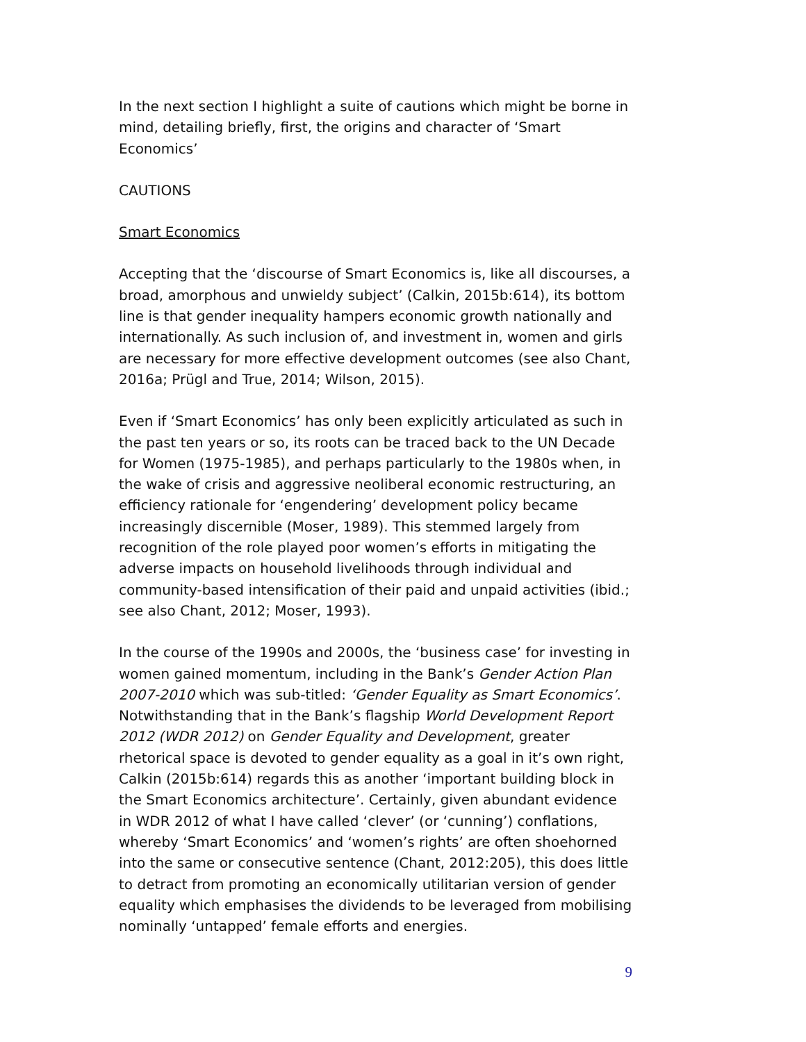In the next section I highlight a suite of cautions which might be borne in mind, detailing briefly, first, the origins and character of ‘Smart Economics’
CAUTIONS
Smart Economics
Accepting that the ‘discourse of Smart Economics is, like all discourses, a broad, amorphous and unwieldy subject’ (Calkin, 2015b:614), its bottom line is that gender inequality hampers economic growth nationally and internationally. As such inclusion of, and investment in, women and girls are necessary for more effective development outcomes (see also Chant, 2016a; Prügl and True, 2014; Wilson, 2015).
Even if ‘Smart Economics’ has only been explicitly articulated as such in the past ten years or so, its roots can be traced back to the UN Decade for Women (1975-1985), and perhaps particularly to the 1980s when, in the wake of crisis and aggressive neoliberal economic restructuring, an efficiency rationale for ‘engendering’ development policy became increasingly discernible (Moser, 1989). This stemmed largely from recognition of the role played poor women’s efforts in mitigating the adverse impacts on household livelihoods through individual and community-based intensification of their paid and unpaid activities (ibid.; see also Chant, 2012; Moser, 1993).
In the course of the 1990s and 2000s, the ‘business case’ for investing in women gained momentum, including in the Bank’s Gender Action Plan 2007-2010 which was sub-titled: ‘Gender Equality as Smart Economics’. Notwithstanding that in the Bank’s flagship World Development Report 2012 (WDR 2012) on Gender Equality and Development, greater rhetorical space is devoted to gender equality as a goal in it’s own right, Calkin (2015b:614) regards this as another ‘important building block in the Smart Economics architecture’. Certainly, given abundant evidence in WDR 2012 of what I have called ‘clever’ (or ‘cunning’) conflations, whereby ‘Smart Economics’ and ‘women’s rights’ are often shoehorned into the same or consecutive sentence (Chant, 2012:205), this does little to detract from promoting an economically utilitarian version of gender equality which emphasises the dividends to be leveraged from mobilising nominally ‘untapped’ female efforts and energies.
9